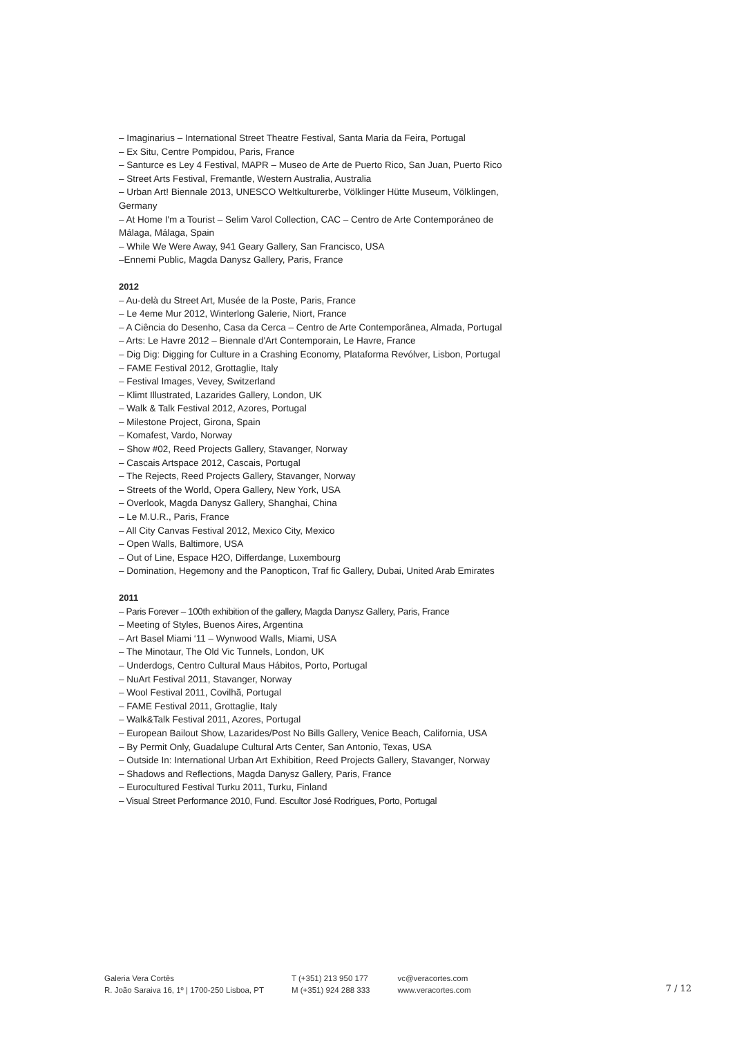– Imaginarius – International Street Theatre Festival, Santa Maria da Feira, Portugal
– Ex Situ, Centre Pompidou, Paris, France
– Santurce es Ley 4 Festival, MAPR – Museo de Arte de Puerto Rico, San Juan, Puerto Rico
– Street Arts Festival, Fremantle, Western Australia, Australia
– Urban Art! Biennale 2013, UNESCO Weltkulturerbe, Völklinger Hütte Museum, Völklingen, Germany
– At Home I'm a Tourist – Selim Varol Collection, CAC – Centro de Arte Contemporáneo de Málaga, Málaga, Spain
– While We Were Away, 941 Geary Gallery, San Francisco, USA
–Ennemi Public, Magda Danysz Gallery, Paris, France
2012
– Au-delà du Street Art, Musée de la Poste, Paris, France
– Le 4eme Mur 2012, Winterlong Galerie, Niort, France
– A Ciência do Desenho, Casa da Cerca – Centro de Arte Contemporânea, Almada, Portugal
– Arts: Le Havre 2012 – Biennale d'Art Contemporain, Le Havre, France
– Dig Dig: Digging for Culture in a Crashing Economy, Plataforma Revólver, Lisbon, Portugal
– FAME Festival 2012, Grottaglie, Italy
– Festival Images, Vevey, Switzerland
– Klimt Illustrated, Lazarides Gallery, London, UK
– Walk & Talk Festival 2012, Azores, Portugal
– Milestone Project, Girona, Spain
– Komafest, Vardo, Norway
– Show #02, Reed Projects Gallery, Stavanger, Norway
– Cascais Artspace 2012, Cascais, Portugal
– The Rejects, Reed Projects Gallery, Stavanger, Norway
– Streets of the World, Opera Gallery, New York, USA
– Overlook, Magda Danysz Gallery, Shanghai, China
– Le M.U.R., Paris, France
– All City Canvas Festival 2012, Mexico City, Mexico
– Open Walls, Baltimore, USA
– Out of Line, Espace H2O, Differdange, Luxembourg
– Domination, Hegemony and the Panopticon, Traf fic Gallery, Dubai, United Arab Emirates
2011
– Paris Forever – 100th exhibition of the gallery, Magda Danysz Gallery, Paris, France
– Meeting of Styles, Buenos Aires, Argentina
– Art Basel Miami ‘11 – Wynwood Walls, Miami, USA
– The Minotaur, The Old Vic Tunnels, London, UK
– Underdogs, Centro Cultural Maus Hábitos, Porto, Portugal
– NuArt Festival 2011, Stavanger, Norway
– Wool Festival 2011, Covilhã, Portugal
– FAME Festival 2011, Grottaglie, Italy
– Walk&Talk Festival 2011, Azores, Portugal
– European Bailout Show, Lazarides/Post No Bills Gallery, Venice Beach, California, USA
– By Permit Only, Guadalupe Cultural Arts Center, San Antonio, Texas, USA
– Outside In: International Urban Art Exhibition, Reed Projects Gallery, Stavanger, Norway
– Shadows and Reflections, Magda Danysz Gallery, Paris, France
– Eurocultured Festival Turku 2011, Turku, Finland
– Visual Street Performance 2010, Fund. Escultor José Rodrigues, Porto, Portugal
Galeria Vera Cortês
R. João Saraiva 16, 1º | 1700-250 Lisboa, PT
T (+351) 213 950 177
M (+351) 924 288 333
vc@veracortes.com
www.veracortes.com
7 / 12